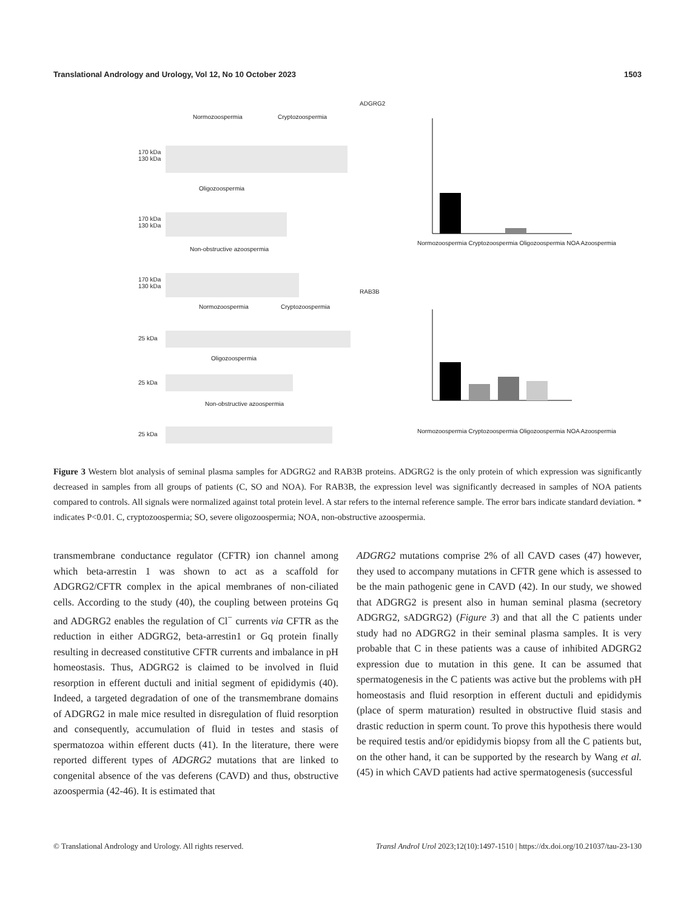Translational Andrology and Urology, Vol 12, No 10 October 2023 1503
ADGRG2
Normozoospermia Cryptozoospermia
170 kDa
130 kDa
Oligozoospermia
170 kDa
130 kDa
Non-obstructive azoospermia
170 kDa
130 kDa
RAB3B
Normozoospermia Cryptozoospermia
25 kDa
Oligozoospermia
25 kDa
Non-obstructive azoospermia
25 kDa
Normozoospermia Cryptozoospermia Oligozoospermia NOA Azoospermia
Normozoospermia Cryptozoospermia Oligozoospermia NOA Azoospermia
Figure 3 Western blot analysis of seminal plasma samples for ADGRG2 and RAB3B proteins. ADGRG2 is the only protein of which expression was significantly decreased in samples from all groups of patients (C, SO and NOA). For RAB3B, the expression level was significantly decreased in samples of NOA patients compared to controls. All signals were normalized against total protein level. A star refers to the internal reference sample. The error bars indicate standard deviation. * indicates P<0.01. C, cryptozoospermia; SO, severe oligozoospermia; NOA, non-obstructive azoospermia.
transmembrane conductance regulator (CFTR) ion channel among which beta-arrestin 1 was shown to act as a scaffold for ADGRG2/CFTR complex in the apical membranes of non-ciliated cells. According to the study (40), the coupling between proteins Gq and ADGRG2 enables the regulation of Cl<sup>−</sup> currents via CFTR as the reduction in either ADGRG2, beta-arrestin1 or Gq protein finally resulting in decreased constitutive CFTR currents and imbalance in pH homeostasis. Thus, ADGRG2 is claimed to be involved in fluid resorption in efferent ductuli and initial segment of epididymis (40). Indeed, a targeted degradation of one of the transmembrane domains of ADGRG2 in male mice resulted in disregulation of fluid resorption and consequently, accumulation of fluid in testes and stasis of spermatozoa within efferent ducts (41). In the literature, there were reported different types of ADGRG2 mutations that are linked to congenital absence of the vas deferens (CAVD) and thus, obstructive azoospermia (42-46). It is estimated that
ADGRG2 mutations comprise 2% of all CAVD cases (47) however, they used to accompany mutations in CFTR gene which is assessed to be the main pathogenic gene in CAVD (42). In our study, we showed that ADGRG2 is present also in human seminal plasma (secretory ADGRG2, sADGRG2) (Figure 3) and that all the C patients under study had no ADGRG2 in their seminal plasma samples. It is very probable that C in these patients was a cause of inhibited ADGRG2 expression due to mutation in this gene. It can be assumed that spermatogenesis in the C patients was active but the problems with pH homeostasis and fluid resorption in efferent ductuli and epididymis (place of sperm maturation) resulted in obstructive fluid stasis and drastic reduction in sperm count. To prove this hypothesis there would be required testis and/or epididymis biopsy from all the C patients but, on the other hand, it can be supported by the research by Wang et al. (45) in which CAVD patients had active spermatogenesis (successful
© Translational Andrology and Urology. All rights reserved. Transl Androl Urol 2023;12(10):1497-1510 | https://dx.doi.org/10.21037/tau-23-130